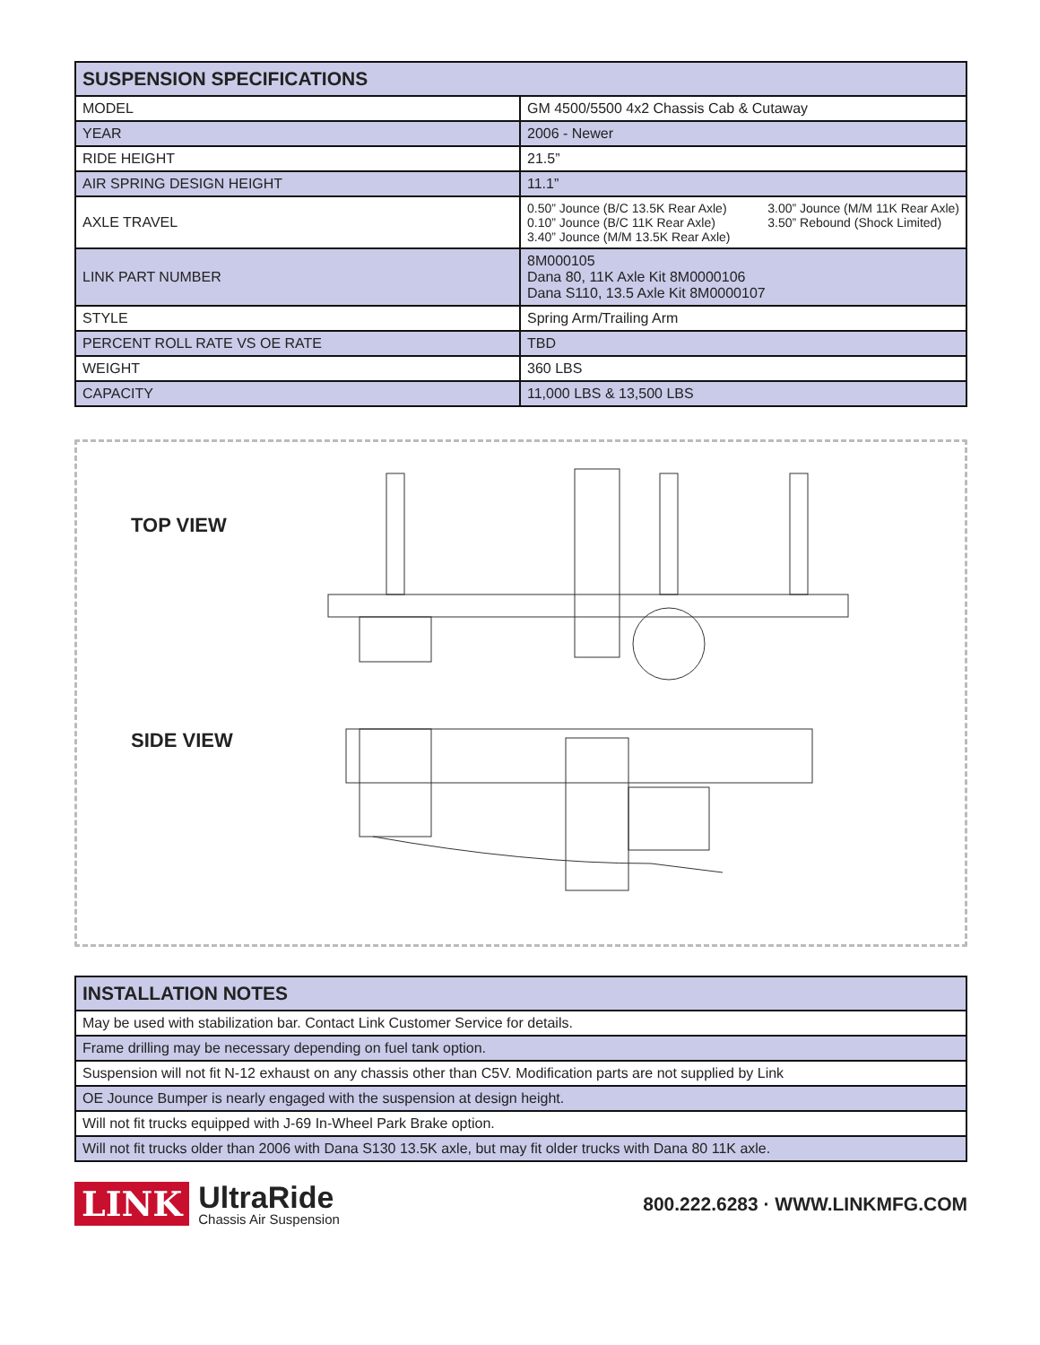| SUSPENSION SPECIFICATIONS | |
| --- | --- |
| MODEL | GM 4500/5500 4x2 Chassis Cab & Cutaway |
| YEAR | 2006 - Newer |
| RIDE HEIGHT | 21.5” |
| AIR SPRING DESIGN HEIGHT | 11.1” |
| AXLE TRAVEL | 0.50” Jounce (B/C 13.5K Rear Axle) 0.10” Jounce (B/C 11K Rear Axle) 3.40” Jounce (M/M 13.5K Rear Axle) 3.00” Jounce (M/M 11K Rear Axle) 3.50” Rebound (Shock Limited) |
| LINK PART NUMBER | 8M000105 Dana 80, 11K Axle Kit 8M0000106 Dana S110, 13.5 Axle Kit 8M0000107 |
| STYLE | Spring Arm/Trailing Arm |
| PERCENT ROLL RATE VS OE RATE | TBD |
| WEIGHT | 360 LBS |
| CAPACITY | 11,000 LBS & 13,500 LBS |
TOP VIEW
SIDE VIEW
| INSTALLATION NOTES |
| --- |
| May be used with stabilization bar. Contact Link Customer Service for details. |
| Frame drilling may be necessary depending on fuel tank option. |
| Suspension will not fit N-12 exhaust on any chassis other than C5V. Modification parts are not supplied by Link |
| OE Jounce Bumper is nearly engaged with the suspension at design height. |
| Will not fit trucks equipped with J-69 In-Wheel Park Brake option. |
| Will not fit trucks older than 2006 with Dana S130 13.5K axle, but may fit older trucks with Dana 80 11K axle. |
LINK
UltraRide
Chassis Air Suspension
800.222.6283 · WWW.LINKMFG.COM